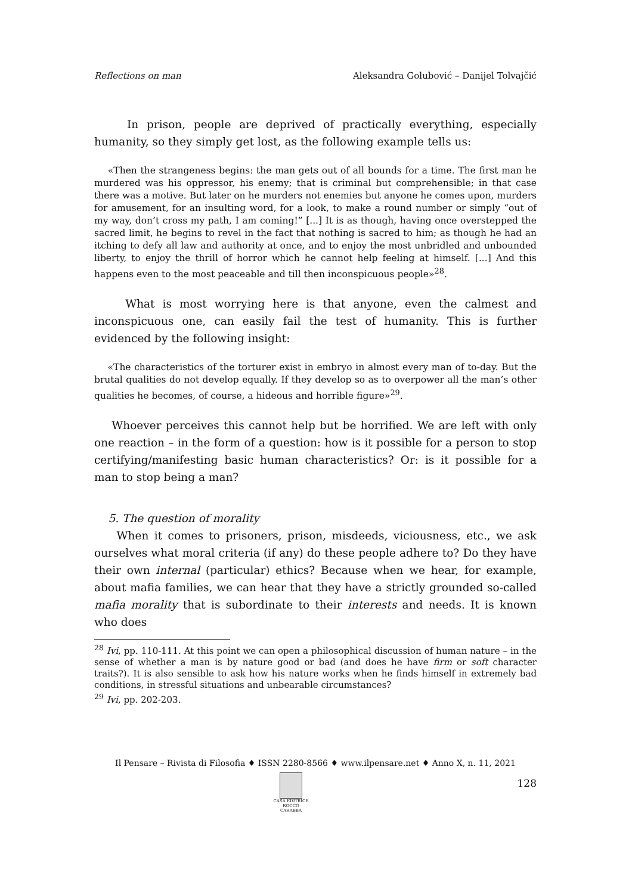Reflections on man Aleksandra Golubović – Danijel Tolvajčić
In prison, people are deprived of practically everything, especially humanity, so they simply get lost, as the following example tells us:
«Then the strangeness begins: the man gets out of all bounds for a time. The first man he murdered was his oppressor, his enemy; that is criminal but comprehensible; in that case there was a motive. But later on he murders not enemies but anyone he comes upon, murders for amusement, for an insulting word, for a look, to make a round number or simply “out of my way, don’t cross my path, I am coming!” [...] It is as though, having once overstepped the sacred limit, he begins to revel in the fact that nothing is sacred to him; as though he had an itching to defy all law and authority at once, and to enjoy the most unbridled and unbounded liberty, to enjoy the thrill of horror which he cannot help feeling at himself. [...] And this happens even to the most peaceable and till then inconspicuous people»<sup>28</sup>.
What is most worrying here is that anyone, even the calmest and inconspicuous one, can easily fail the test of humanity. This is further evidenced by the following insight:
«The characteristics of the torturer exist in embryo in almost every man of to-day. But the brutal qualities do not develop equally. If they develop so as to overpower all the man’s other qualities he becomes, of course, a hideous and horrible figure»<sup>29</sup>.
Whoever perceives this cannot help but be horrified. We are left with only one reaction – in the form of a question: how is it possible for a person to stop certifying/manifesting basic human characteristics? Or: is it possible for a man to stop being a man?
5. The question of morality
When it comes to prisoners, prison, misdeeds, viciousness, etc., we ask ourselves what moral criteria (if any) do these people adhere to? Do they have their own internal (particular) ethics? Because when we hear, for example, about mafia families, we can hear that they have a strictly grounded so-called mafia morality that is subordinate to their interests and needs. It is known who does
<sup>28</sup> Ivi, pp. 110-111. At this point we can open a philosophical discussion of human nature – in the sense of whether a man is by nature good or bad (and does he have firm or soft character traits?). It is also sensible to ask how his nature works when he finds himself in extremely bad conditions, in stressful situations and unbearable circumstances?
<sup>29</sup> Ivi, pp. 202-203.
Il Pensare – Rivista di Filosofia ♦ ISSN 2280-8566 ♦ www.ilpensare.net ♦ Anno X, n. 11, 2021
CASA EDITRICE
ROCCO CARABBA
128